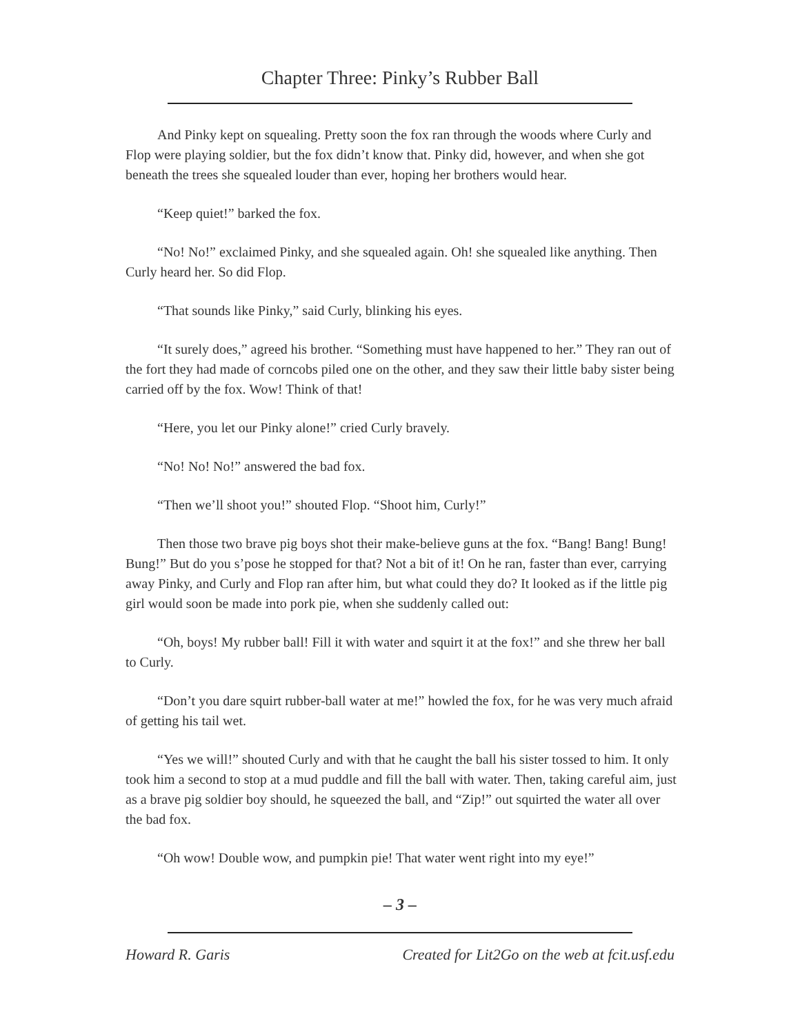Chapter Three: Pinky’s Rubber Ball
And Pinky kept on squealing. Pretty soon the fox ran through the woods where Curly and Flop were playing soldier, but the fox didn’t know that. Pinky did, however, and when she got beneath the trees she squealed louder than ever, hoping her brothers would hear.
“Keep quiet!” barked the fox.
“No! No!” exclaimed Pinky, and she squealed again. Oh! she squealed like anything. Then Curly heard her. So did Flop.
“That sounds like Pinky,” said Curly, blinking his eyes.
“It surely does,” agreed his brother. “Something must have happened to her.” They ran out of the fort they had made of corncobs piled one on the other, and they saw their little baby sister being carried off by the fox. Wow! Think of that!
“Here, you let our Pinky alone!” cried Curly bravely.
“No! No! No!” answered the bad fox.
“Then we’ll shoot you!” shouted Flop. “Shoot him, Curly!”
Then those two brave pig boys shot their make-believe guns at the fox. “Bang! Bang! Bung! Bung!” But do you s’pose he stopped for that? Not a bit of it! On he ran, faster than ever, carrying away Pinky, and Curly and Flop ran after him, but what could they do? It looked as if the little pig girl would soon be made into pork pie, when she suddenly called out:
“Oh, boys! My rubber ball! Fill it with water and squirt it at the fox!” and she threw her ball to Curly.
“Don’t you dare squirt rubber-ball water at me!” howled the fox, for he was very much afraid of getting his tail wet.
“Yes we will!” shouted Curly and with that he caught the ball his sister tossed to him. It only took him a second to stop at a mud puddle and fill the ball with water. Then, taking careful aim, just as a brave pig soldier boy should, he squeezed the ball, and “Zip!” out squirted the water all over the bad fox.
“Oh wow! Double wow, and pumpkin pie! That water went right into my eye!”
– 3 –
Howard R. Garis Created for Lit2Go on the web at fcit.usf.edu